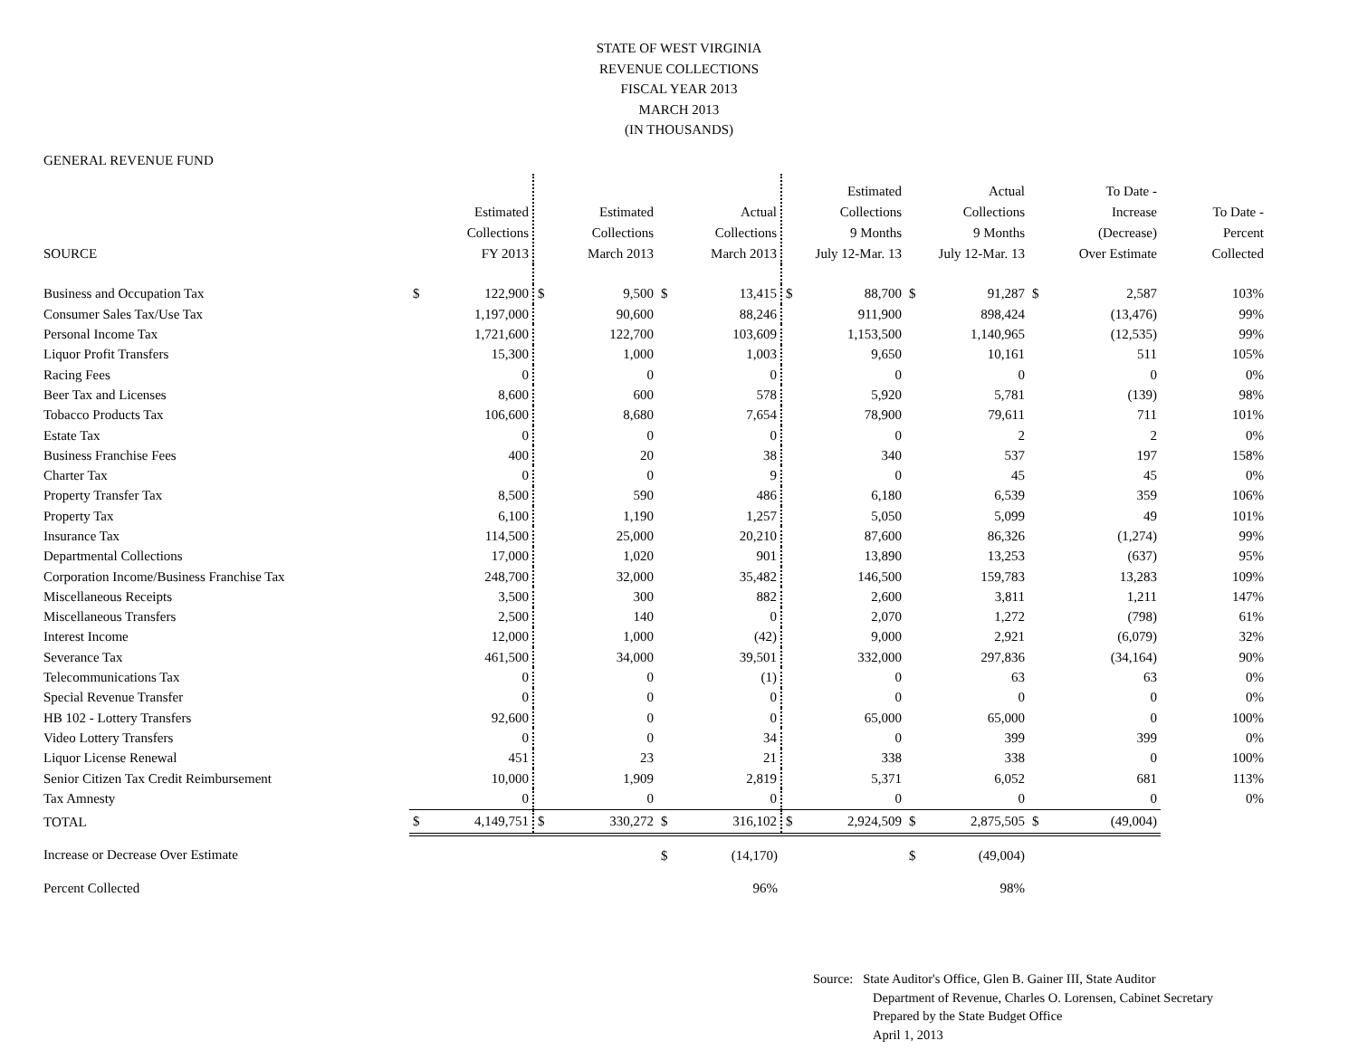STATE OF WEST VIRGINIA
REVENUE COLLECTIONS
FISCAL YEAR 2013
MARCH 2013
(IN THOUSANDS)
GENERAL REVENUE FUND
| SOURCE | | Estimated Collections FY 2013 | | Estimated Collections March 2013 | | Actual Collections March 2013 | | Estimated Collections 9 Months July 12-Mar. 13 | | Actual Collections 9 Months July 12-Mar. 13 | | To Date - Increase (Decrease) Over Estimate | To Date - Percent Collected |
| --- | --- | --- | --- | --- | --- | --- | --- | --- | --- | --- | --- | --- | --- |
| Business and Occupation Tax | $ | 122,900 | $ | 9,500 | $ | 13,415 | $ | 88,700 | $ | 91,287 | $ | 2,587 | 103% |
| Consumer Sales Tax/Use Tax | | 1,197,000 | | 90,600 | | 88,246 | | 911,900 | | 898,424 | | (13,476) | 99% |
| Personal Income Tax | | 1,721,600 | | 122,700 | | 103,609 | | 1,153,500 | | 1,140,965 | | (12,535) | 99% |
| Liquor Profit Transfers | | 15,300 | | 1,000 | | 1,003 | | 9,650 | | 10,161 | | 511 | 105% |
| Racing Fees | | 0 | | 0 | | 0 | | 0 | | 0 | | 0 | 0% |
| Beer Tax and Licenses | | 8,600 | | 600 | | 578 | | 5,920 | | 5,781 | | (139) | 98% |
| Tobacco Products Tax | | 106,600 | | 8,680 | | 7,654 | | 78,900 | | 79,611 | | 711 | 101% |
| Estate Tax | | 0 | | 0 | | 0 | | 0 | | 2 | | 2 | 0% |
| Business Franchise Fees | | 400 | | 20 | | 38 | | 340 | | 537 | | 197 | 158% |
| Charter Tax | | 0 | | 0 | | 9 | | 0 | | 45 | | 45 | 0% |
| Property Transfer Tax | | 8,500 | | 590 | | 486 | | 6,180 | | 6,539 | | 359 | 106% |
| Property Tax | | 6,100 | | 1,190 | | 1,257 | | 5,050 | | 5,099 | | 49 | 101% |
| Insurance Tax | | 114,500 | | 25,000 | | 20,210 | | 87,600 | | 86,326 | | (1,274) | 99% |
| Departmental Collections | | 17,000 | | 1,020 | | 901 | | 13,890 | | 13,253 | | (637) | 95% |
| Corporation Income/Business Franchise Tax | | 248,700 | | 32,000 | | 35,482 | | 146,500 | | 159,783 | | 13,283 | 109% |
| Miscellaneous Receipts | | 3,500 | | 300 | | 882 | | 2,600 | | 3,811 | | 1,211 | 147% |
| Miscellaneous Transfers | | 2,500 | | 140 | | 0 | | 2,070 | | 1,272 | | (798) | 61% |
| Interest Income | | 12,000 | | 1,000 | | (42) | | 9,000 | | 2,921 | | (6,079) | 32% |
| Severance Tax | | 461,500 | | 34,000 | | 39,501 | | 332,000 | | 297,836 | | (34,164) | 90% |
| Telecommunications Tax | | 0 | | 0 | | (1) | | 0 | | 63 | | 63 | 0% |
| Special Revenue Transfer | | 0 | | 0 | | 0 | | 0 | | 0 | | 0 | 0% |
| HB 102 - Lottery Transfers | | 92,600 | | 0 | | 0 | | 65,000 | | 65,000 | | 0 | 100% |
| Video Lottery Transfers | | 0 | | 0 | | 34 | | 0 | | 399 | | 399 | 0% |
| Liquor License Renewal | | 451 | | 23 | | 21 | | 338 | | 338 | | 0 | 100% |
| Senior Citizen Tax Credit Reimbursement | | 10,000 | | 1,909 | | 2,819 | | 5,371 | | 6,052 | | 681 | 113% |
| Tax Amnesty | | 0 | | 0 | | 0 | | 0 | | 0 | | 0 | 0% |
| TOTAL | $ | 4,149,751 | $ | 330,272 | $ | 316,102 | $ | 2,924,509 | $ | 2,875,505 | $ | (49,004) | |
| Increase or Decrease Over Estimate | | | | | $ | (14,170) | | | $ | (49,004) | | | |
| Percent Collected | | | | | | 96% | | | | 98% | | | |
Source: State Auditor's Office, Glen B. Gainer III, State Auditor
Department of Revenue, Charles O. Lorensen, Cabinet Secretary
Prepared by the State Budget Office
April 1, 2013